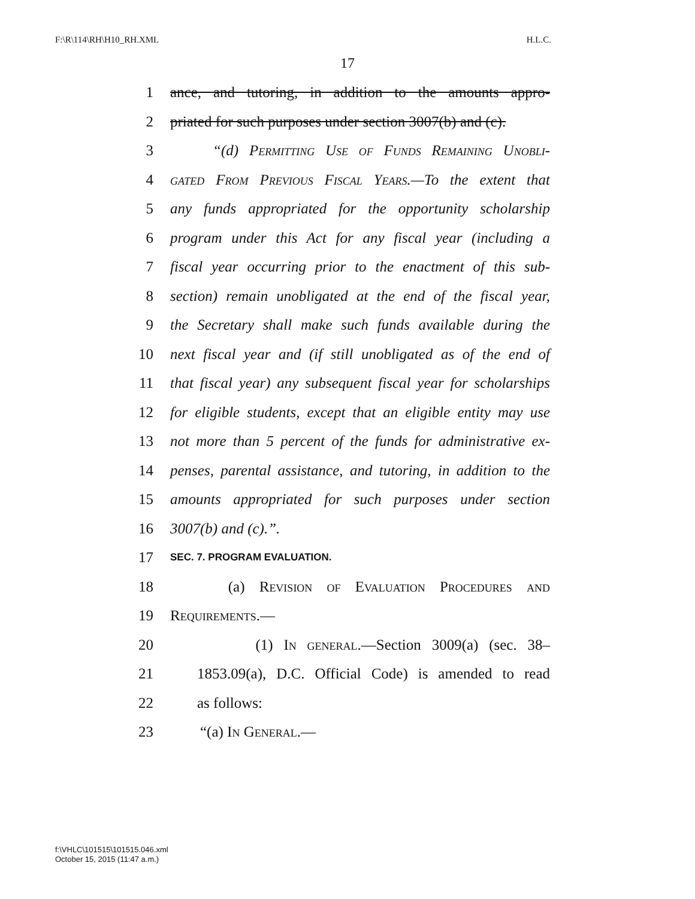F:\R\114\RH\H10_RH.XML H.L.C.
17
1 ance, and tutoring, in addition to the amounts appro-
2 priated for such purposes under section 3007(b) and (c).
3 “(d) Permitting Use of Funds Remaining Unobli-
4 gated From Previous Fiscal Years.—To the extent that
5 any funds appropriated for the opportunity scholarship
6 program under this Act for any fiscal year (including a
7 fiscal year occurring prior to the enactment of this sub-
8 section) remain unobligated at the end of the fiscal year,
9 the Secretary shall make such funds available during the
10 next fiscal year and (if still unobligated as of the end of
11 that fiscal year) any subsequent fiscal year for scholarships
12 for eligible students, except that an eligible entity may use
13 not more than 5 percent of the funds for administrative ex-
14 penses, parental assistance, and tutoring, in addition to the
15 amounts appropriated for such purposes under section
16 3007(b) and (c).”.
17 SEC. 7. PROGRAM EVALUATION.
18 (a) Revision of Evaluation Procedures and
19 Requirements.—
20 (1) In general.—Section 3009(a) (sec. 38–
21 1853.09(a), D.C. Official Code) is amended to read
22 as follows:
23 “(a) In General.—
f:\VHLC\101515\101515.046.xml
October 15, 2015 (11:47 a.m.)